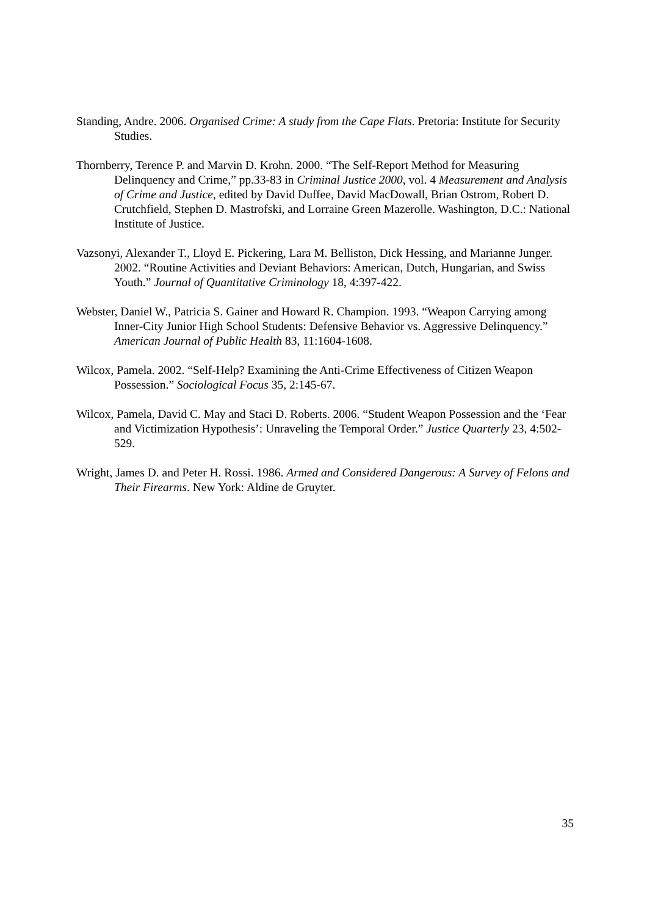Standing, Andre. 2006. Organised Crime: A study from the Cape Flats. Pretoria: Institute for Security Studies.
Thornberry, Terence P. and Marvin D. Krohn. 2000. “The Self-Report Method for Measuring Delinquency and Crime,” pp.33-83 in Criminal Justice 2000, vol. 4 Measurement and Analysis of Crime and Justice, edited by David Duffee, David MacDowall, Brian Ostrom, Robert D. Crutchfield, Stephen D. Mastrofski, and Lorraine Green Mazerolle. Washington, D.C.: National Institute of Justice.
Vazsonyi, Alexander T., Lloyd E. Pickering, Lara M. Belliston, Dick Hessing, and Marianne Junger. 2002. “Routine Activities and Deviant Behaviors: American, Dutch, Hungarian, and Swiss Youth.” Journal of Quantitative Criminology 18, 4:397-422.
Webster, Daniel W., Patricia S. Gainer and Howard R. Champion. 1993. “Weapon Carrying among Inner-City Junior High School Students: Defensive Behavior vs. Aggressive Delinquency.” American Journal of Public Health 83, 11:1604-1608.
Wilcox, Pamela. 2002. “Self-Help? Examining the Anti-Crime Effectiveness of Citizen Weapon Possession.” Sociological Focus 35, 2:145-67.
Wilcox, Pamela, David C. May and Staci D. Roberts. 2006. “Student Weapon Possession and the ‘Fear and Victimization Hypothesis’: Unraveling the Temporal Order.” Justice Quarterly 23, 4:502-529.
Wright, James D. and Peter H. Rossi. 1986. Armed and Considered Dangerous: A Survey of Felons and Their Firearms. New York: Aldine de Gruyter.
35